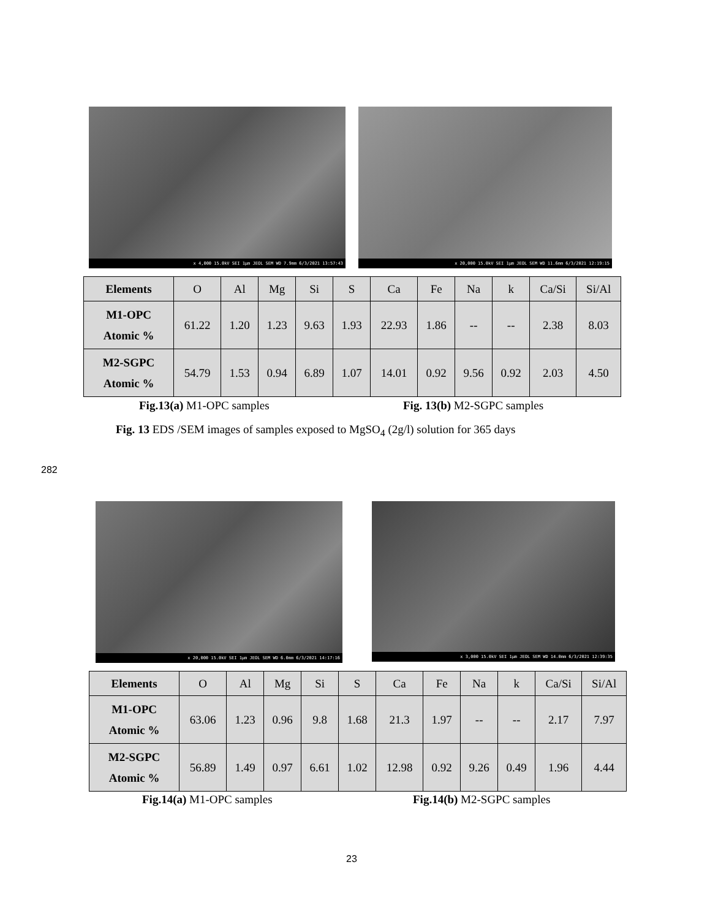x 4,000 15.0kV SEI 1µm JEOL SEM WD 7.9mm 6/3/2021 13:57:43
x 20,000 15.0kV SEI 1µm JEOL SEM WD 11.6mm 6/3/2021 12:19:15
| Elements | O | Al | Mg | Si | S | Ca | Fe | Na | k | Ca/Si | Si/Al |
| --- | --- | --- | --- | --- | --- | --- | --- | --- | --- | --- | --- |
| M1-OPC Atomic % | 61.22 | 1.20 | 1.23 | 9.63 | 1.93 | 22.93 | 1.86 | -- | -- | 2.38 | 8.03 |
| M2-SGPC Atomic % | 54.79 | 1.53 | 0.94 | 6.89 | 1.07 | 14.01 | 0.92 | 9.56 | 0.92 | 2.03 | 4.50 |
Fig.13(a) M1-OPC samples Fig. 13(b) M2-SGPC samples
Fig. 13 EDS /SEM images of samples exposed to MgSO<sub>4</sub> (2g/l) solution for 365 days
282
x 20,000 15.0kV SEI 1µm JEOL SEM WD 6.0mm 6/3/2021 14:17:16
x 3,000 15.0kV SEI 1µm JEOL SEM WD 14.0mm 6/3/2021 12:39:35
| Elements | O | Al | Mg | Si | S | Ca | Fe | Na | k | Ca/Si | Si/Al |
| --- | --- | --- | --- | --- | --- | --- | --- | --- | --- | --- | --- |
| M1-OPC Atomic % | 63.06 | 1.23 | 0.96 | 9.8 | 1.68 | 21.3 | 1.97 | -- | -- | 2.17 | 7.97 |
| M2-SGPC Atomic % | 56.89 | 1.49 | 0.97 | 6.61 | 1.02 | 12.98 | 0.92 | 9.26 | 0.49 | 1.96 | 4.44 |
Fig.14(a) M1-OPC samples Fig.14(b) M2-SGPC samples
23